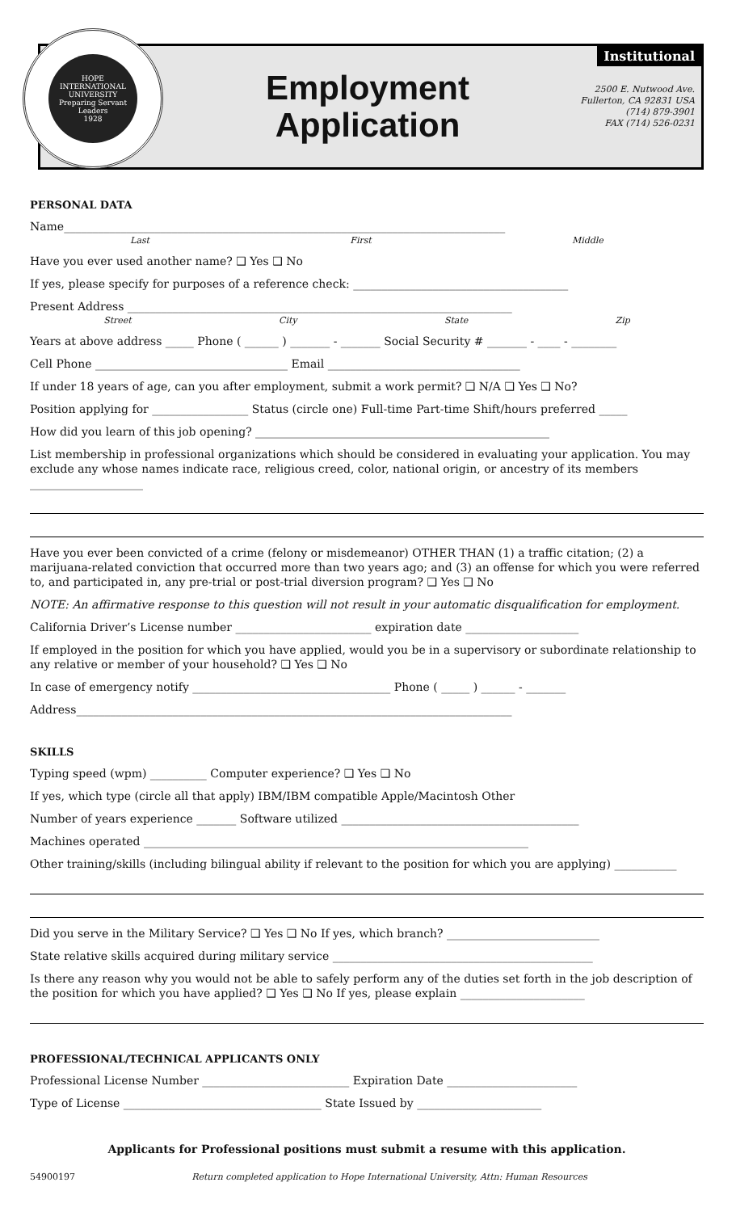HOPE INTERNATIONAL UNIVERSITY
Preparing Servant Leaders
1928
Employment
Application
2500 E. Nutwood Ave.
Fullerton, CA 92831 USA
(714) 879-3901
FAX (714) 526-0231
Institutional
PERSONAL DATA
Name______________________________________________________________________________
Last First Middle
Have you ever used another name? ❑ Yes ❑ No
If yes, please specify for purposes of a reference check: ______________________________________
Present Address ____________________________________________________________________
Street City State Zip
Years at above address _____ Phone ( ______ ) _______ - _______ Social Security # _______ - ____ - ________
Cell Phone __________________________________ Email __________________________________
If under 18 years of age, can you after employment, submit a work permit? ❑ N/A ❑ Yes ❑ No?
Position applying for _________________ Status (circle one) Full-time Part-time Shift/hours preferred _____
How did you learn of this job opening? ____________________________________________________
List membership in professional organizations which should be considered in evaluating your application. You may exclude any whose names indicate race, religious creed, color, national origin, or ancestry of its members ____________________
Have you ever been convicted of a crime (felony or misdemeanor) OTHER THAN (1) a traffic citation; (2) a marijuana-related conviction that occurred more than two years ago; and (3) an offense for which you were referred to, and participated in, any pre-trial or post-trial diversion program? ❑ Yes ❑ No
NOTE: An affirmative response to this question will not result in your automatic disqualification for employment.
California Driver’s License number ________________________ expiration date ____________________
If employed in the position for which you have applied, would you be in a supervisory or subordinate relationship to any relative or member of your household? ❑ Yes ❑ No
In case of emergency notify ___________________________________ Phone ( _____ ) ______ - _______
Address_____________________________________________________________________________
SKILLS
Typing speed (wpm) __________ Computer experience? ❑ Yes ❑ No
If yes, which type (circle all that apply) IBM/IBM compatible Apple/Macintosh Other
Number of years experience _______ Software utilized __________________________________________
Machines operated ____________________________________________________________________
Other training/skills (including bilingual ability if relevant to the position for which you are applying) ___________
Did you serve in the Military Service? ❑ Yes ❑ No If yes, which branch? ___________________________
State relative skills acquired during military service ______________________________________________
Is there any reason why you would not be able to safely perform any of the duties set forth in the job description of the position for which you have applied? ❑ Yes ❑ No If yes, please explain ______________________
PROFESSIONAL/TECHNICAL APPLICANTS ONLY
Professional License Number __________________________ Expiration Date _______________________
Type of License ___________________________________ State Issued by ______________________
Applicants for Professional positions must submit a resume with this application.
54900197 Return completed application to Hope International University, Attn: Human Resources